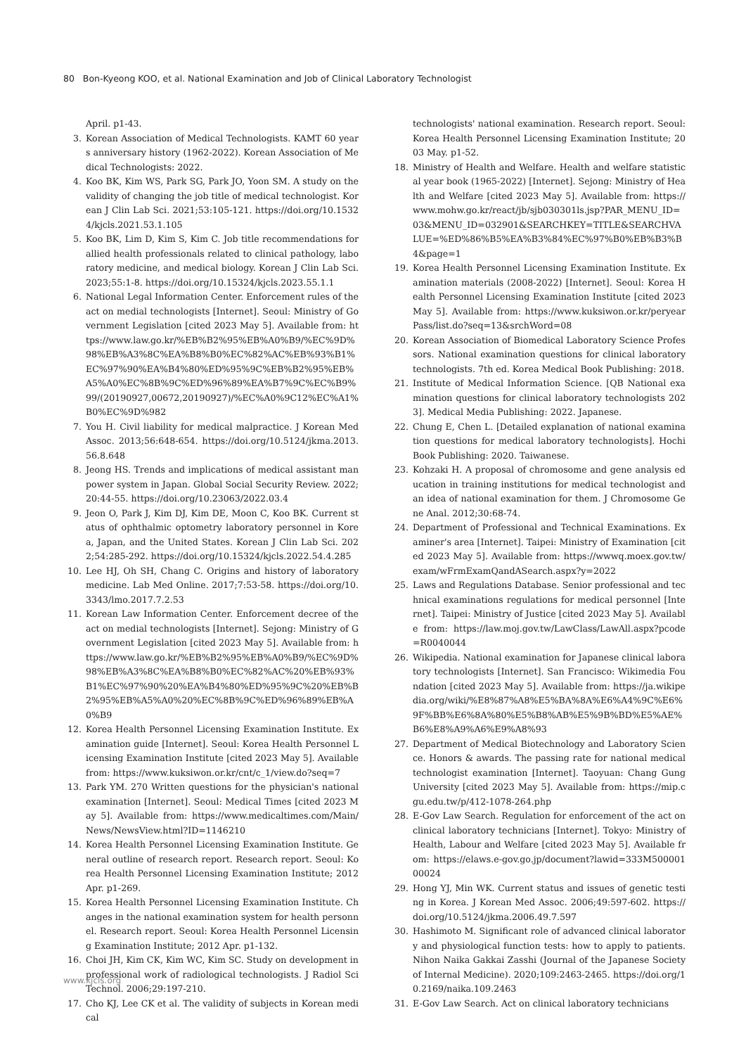80 Bon-Kyeong KOO, et al. National Examination and Job of Clinical Laboratory Technologist
April. p1-43.
3. Korean Association of Medical Technologists. KAMT 60 years anniversary history (1962-2022). Korean Association of Medical Technologists: 2022.
4. Koo BK, Kim WS, Park SG, Park JO, Yoon SM. A study on the validity of changing the job title of medical technologist. Korean J Clin Lab Sci. 2021;53:105-121. https://doi.org/10.15324/kjcls.2021.53.1.105
5. Koo BK, Lim D, Kim S, Kim C. Job title recommendations for allied health professionals related to clinical pathology, laboratory medicine, and medical biology. Korean J Clin Lab Sci. 2023;55:1-8. https://doi.org/10.15324/kjcls.2023.55.1.1
6. National Legal Information Center. Enforcement rules of the act on medial technologists [Internet]. Seoul: Ministry of Government Legislation [cited 2023 May 5]. Available from: https://www.law.go.kr/%EB%B2%95%EB%A0%B9/%EC%9D%98%EB%A3%8C%EA%B8%B0%EC%82%AC%EB%93%B1%EC%97%90%EA%B4%80%ED%95%9C%EB%B2%95%EB%A5%A0%EC%8B%9C%ED%96%89%EA%B7%9C%EC%B9%99/(20190927,00672,20190927)/%EC%A0%9C12%EC%A1%B0%EC%9D%982
7. You H. Civil liability for medical malpractice. J Korean Med Assoc. 2013;56:648-654. https://doi.org/10.5124/jkma.2013.56.8.648
8. Jeong HS. Trends and implications of medical assistant manpower system in Japan. Global Social Security Review. 2022;20:44-55. https://doi.org/10.23063/2022.03.4
9. Jeon O, Park J, Kim DJ, Kim DE, Moon C, Koo BK. Current status of ophthalmic optometry laboratory personnel in Korea, Japan, and the United States. Korean J Clin Lab Sci. 2022;54:285-292. https://doi.org/10.15324/kjcls.2022.54.4.285
10. Lee HJ, Oh SH, Chang C. Origins and history of laboratory medicine. Lab Med Online. 2017;7:53-58. https://doi.org/10.3343/lmo.2017.7.2.53
11. Korean Law Information Center. Enforcement decree of the act on medial technologists [Internet]. Sejong: Ministry of Government Legislation [cited 2023 May 5]. Available from: https://www.law.go.kr/%EB%B2%95%EB%A0%B9/%EC%9D%98%EB%A3%8C%EA%B8%B0%EC%82%AC%20%EB%93%B1%EC%97%90%20%EA%B4%80%ED%95%9C%20%EB%B2%95%EB%A5%A0%20%EC%8B%9C%ED%96%89%EB%A0%B9
12. Korea Health Personnel Licensing Examination Institute. Examination guide [Internet]. Seoul: Korea Health Personnel Licensing Examination Institute [cited 2023 May 5]. Available from: https://www.kuksiwon.or.kr/cnt/c_1/view.do?seq=7
13. Park YM. 270 Written questions for the physician's national examination [Internet]. Seoul: Medical Times [cited 2023 May 5]. Available from: https://www.medicaltimes.com/Main/News/NewsView.html?ID=1146210
14. Korea Health Personnel Licensing Examination Institute. General outline of research report. Research report. Seoul: Korea Health Personnel Licensing Examination Institute; 2012 Apr. p1-269.
15. Korea Health Personnel Licensing Examination Institute. Changes in the national examination system for health personnel. Research report. Seoul: Korea Health Personnel Licensing Examination Institute; 2012 Apr. p1-132.
16. Choi JH, Kim CK, Kim WC, Kim SC. Study on development in professional work of radiological technologists. J Radiol Sci Technol. 2006;29:197-210.
17. Cho KJ, Lee CK et al. The validity of subjects in Korean medical
technologists' national examination. Research report. Seoul: Korea Health Personnel Licensing Examination Institute; 2003 May. p1-52.
18. Ministry of Health and Welfare. Health and welfare statistical year book (1965-2022) [Internet]. Sejong: Ministry of Health and Welfare [cited 2023 May 5]. Available from: https://www.mohw.go.kr/react/jb/sjb030301ls.jsp?PAR_MENU_ID=03&MENU_ID=032901&SEARCHKEY=TITLE&SEARCHVALUE=%ED%86%B5%EA%B3%84%EC%97%B0%EB%B3%B4&page=1
19. Korea Health Personnel Licensing Examination Institute. Examination materials (2008-2022) [Internet]. Seoul: Korea Health Personnel Licensing Examination Institute [cited 2023 May 5]. Available from: https://www.kuksiwon.or.kr/peryearPass/list.do?seq=13&srchWord=08
20. Korean Association of Biomedical Laboratory Science Professors. National examination questions for clinical laboratory technologists. 7th ed. Korea Medical Book Publishing: 2018.
21. Institute of Medical Information Science. [QB National examination questions for clinical laboratory technologists 2023]. Medical Media Publishing: 2022. Japanese.
22. Chung E, Chen L. [Detailed explanation of national examination questions for medical laboratory technologists]. Hochi Book Publishing: 2020. Taiwanese.
23. Kohzaki H. A proposal of chromosome and gene analysis education in training institutions for medical technologist and an idea of national examination for them. J Chromosome Gene Anal. 2012;30:68-74.
24. Department of Professional and Technical Examinations. Examiner's area [Internet]. Taipei: Ministry of Examination [cited 2023 May 5]. Available from: https://wwwq.moex.gov.tw/exam/wFrmExamQandASearch.aspx?y=2022
25. Laws and Regulations Database. Senior professional and technical examinations regulations for medical personnel [Internet]. Taipei: Ministry of Justice [cited 2023 May 5]. Available from: https://law.moj.gov.tw/LawClass/LawAll.aspx?pcode=R0040044
26. Wikipedia. National examination for Japanese clinical laboratory technologists [Internet]. San Francisco: Wikimedia Foundation [cited 2023 May 5]. Available from: https://ja.wikipedia.org/wiki/%E8%87%A8%E5%BA%8A%E6%A4%9C%E6%9F%BB%E6%8A%80%E5%B8%AB%E5%9B%BD%E5%AE%B6%E8%A9%A6%E9%A8%93
27. Department of Medical Biotechnology and Laboratory Science. Honors & awards. The passing rate for national medical technologist examination [Internet]. Taoyuan: Chang Gung University [cited 2023 May 5]. Available from: https://mip.cgu.edu.tw/p/412-1078-264.php
28. E-Gov Law Search. Regulation for enforcement of the act on clinical laboratory technicians [Internet]. Tokyo: Ministry of Health, Labour and Welfare [cited 2023 May 5]. Available from: https://elaws.e-gov.go.jp/document?lawid=333M50000100024
29. Hong YJ, Min WK. Current status and issues of genetic testing in Korea. J Korean Med Assoc. 2006;49:597-602. https://doi.org/10.5124/jkma.2006.49.7.597
30. Hashimoto M. Significant role of advanced clinical laboratory and physiological function tests: how to apply to patients. Nihon Naika Gakkai Zasshi (Journal of the Japanese Society of Internal Medicine). 2020;109:2463-2465. https://doi.org/10.2169/naika.109.2463
31. E-Gov Law Search. Act on clinical laboratory technicians
www.kjcls.org